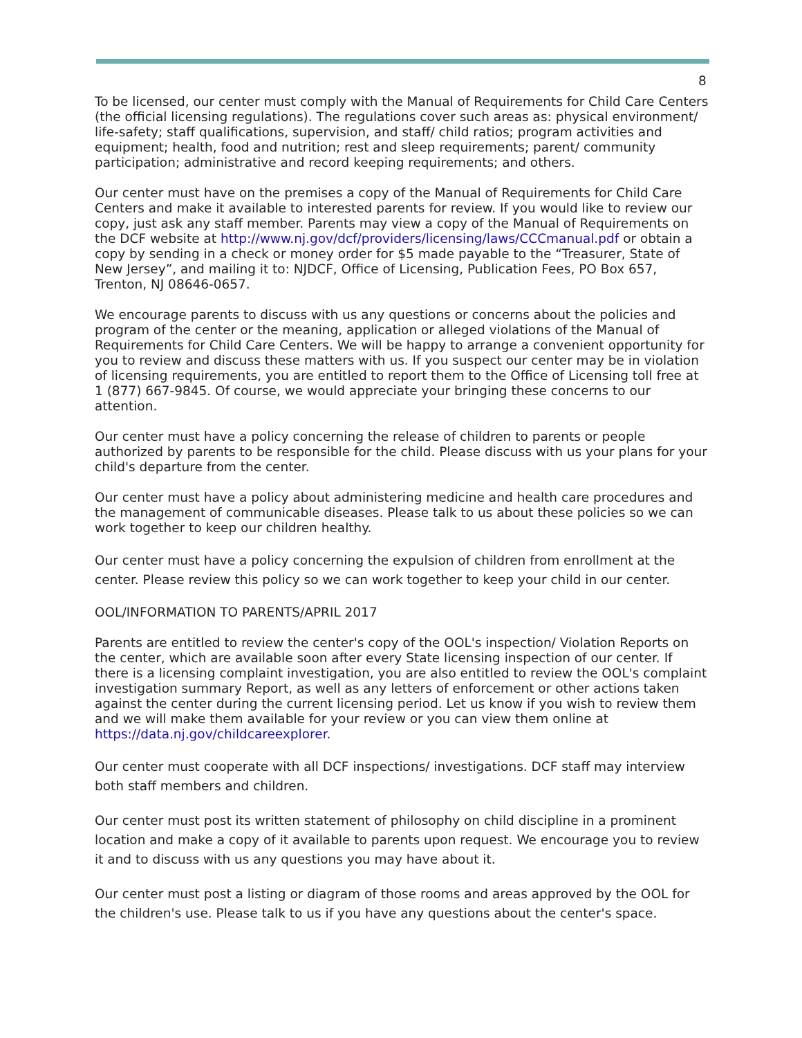8
To be licensed, our center must comply with the Manual of Requirements for Child Care Centers (the official licensing regulations). The regulations cover such areas as: physical environment/ life-safety; staff qualifications, supervision, and staff/ child ratios; program activities and equipment; health, food and nutrition; rest and sleep requirements; parent/ community participation; administrative and record keeping requirements; and others.
Our center must have on the premises a copy of the Manual of Requirements for Child Care Centers and make it available to interested parents for review. If you would like to review our copy, just ask any staff member. Parents may view a copy of the Manual of Requirements on the DCF website at http://www.nj.gov/dcf/providers/licensing/laws/CCCmanual.pdf or obtain a copy by sending in a check or money order for $5 made payable to the “Treasurer, State of New Jersey”, and mailing it to: NJDCF, Office of Licensing, Publication Fees, PO Box 657, Trenton, NJ 08646-0657.
We encourage parents to discuss with us any questions or concerns about the policies and program of the center or the meaning, application or alleged violations of the Manual of Requirements for Child Care Centers. We will be happy to arrange a convenient opportunity for you to review and discuss these matters with us. If you suspect our center may be in violation of licensing requirements, you are entitled to report them to the Office of Licensing toll free at 1 (877) 667-9845. Of course, we would appreciate your bringing these concerns to our attention.
Our center must have a policy concerning the release of children to parents or people authorized by parents to be responsible for the child. Please discuss with us your plans for your child's departure from the center.
Our center must have a policy about administering medicine and health care procedures and the management of communicable diseases. Please talk to us about these policies so we can work together to keep our children healthy.
Our center must have a policy concerning the expulsion of children from enrollment at the center. Please review this policy so we can work together to keep your child in our center.
OOL/INFORMATION TO PARENTS/APRIL 2017
Parents are entitled to review the center's copy of the OOL's inspection/ Violation Reports on the center, which are available soon after every State licensing inspection of our center. If there is a licensing complaint investigation, you are also entitled to review the OOL's complaint investigation summary Report, as well as any letters of enforcement or other actions taken against the center during the current licensing period. Let us know if you wish to review them and we will make them available for your review or you can view them online at https://data.nj.gov/childcareexplorer.
Our center must cooperate with all DCF inspections/ investigations. DCF staff may interview both staff members and children.
Our center must post its written statement of philosophy on child discipline in a prominent location and make a copy of it available to parents upon request. We encourage you to review it and to discuss with us any questions you may have about it.
Our center must post a listing or diagram of those rooms and areas approved by the OOL for the children's use. Please talk to us if you have any questions about the center's space.